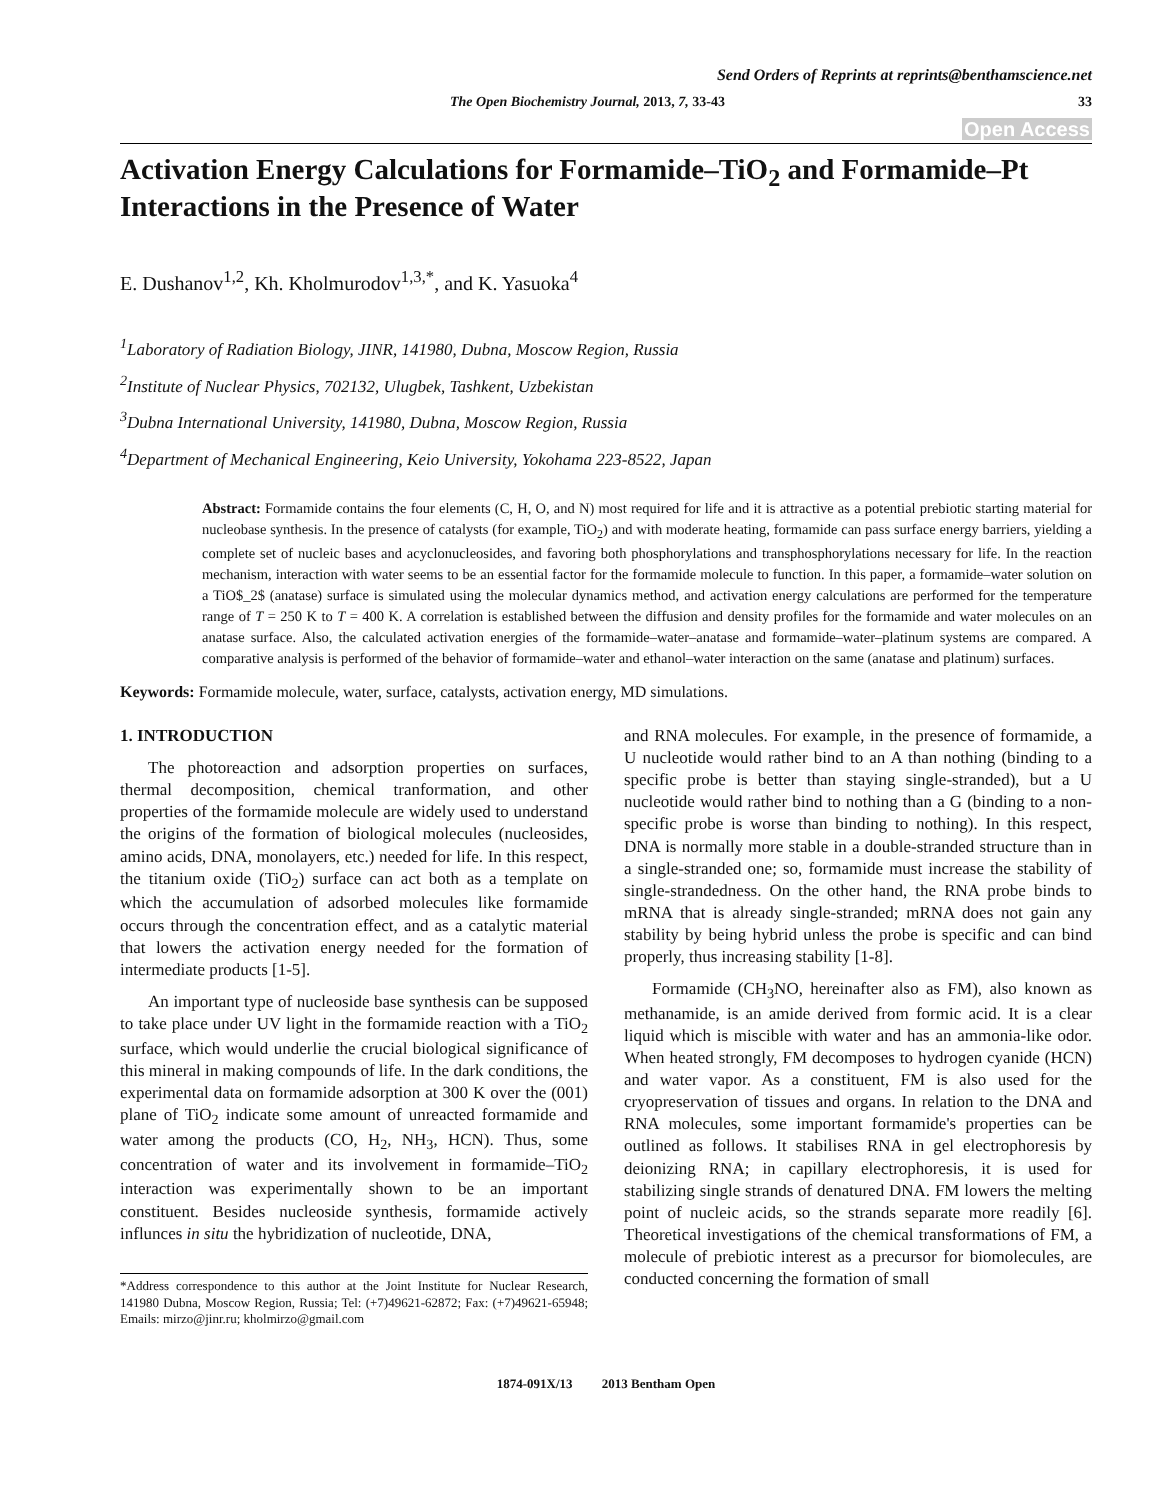Send Orders of Reprints at reprints@benthamscience.net
The Open Biochemistry Journal, 2013, 7, 33-43 33
Open Access
Activation Energy Calculations for Formamide–TiO<sub>2</sub> and Formamide–Pt Interactions in the Presence of Water
E. Dushanov<sup>1,2</sup>, Kh. Kholmurodov<sup>1,3,*</sup>, and K. Yasuoka<sup>4</sup>
<sup>1</sup> Laboratory of Radiation Biology, JINR, 141980, Dubna, Moscow Region, Russia
<sup>2</sup> Institute of Nuclear Physics, 702132, Ulugbek, Tashkent, Uzbekistan
<sup>3</sup> Dubna International University, 141980, Dubna, Moscow Region, Russia
<sup>4</sup> Department of Mechanical Engineering, Keio University, Yokohama 223-8522, Japan
Abstract: Formamide contains the four elements (C, H, O, and N) most required for life and it is attractive as a potential prebiotic starting material for nucleobase synthesis. In the presence of catalysts (for example, TiO<sub>2</sub>) and with moderate heating, formamide can pass surface energy barriers, yielding a complete set of nucleic bases and acyclonucleosides, and favoring both phosphorylations and transphosphorylations necessary for life. In the reaction mechanism, interaction with water seems to be an essential factor for the formamide molecule to function. In this paper, a formamide–water solution on a TiO$_2$ (anatase) surface is simulated using the molecular dynamics method, and activation energy calculations are performed for the temperature range of T = 250 K to T = 400 K. A correlation is established between the diffusion and density profiles for the formamide and water molecules on an anatase surface. Also, the calculated activation energies of the formamide–water–anatase and formamide–water–platinum systems are compared. A comparative analysis is performed of the behavior of formamide–water and ethanol–water interaction on the same (anatase and platinum) surfaces.
Keywords: Formamide molecule, water, surface, catalysts, activation energy, MD simulations.
1. INTRODUCTION
The photoreaction and adsorption properties on surfaces, thermal decomposition, chemical tranformation, and other properties of the formamide molecule are widely used to understand the origins of the formation of biological molecules (nucleosides, amino acids, DNA, monolayers, etc.) needed for life. In this respect, the titanium oxide (TiO<sub>2</sub>) surface can act both as a template on which the accumulation of adsorbed molecules like formamide occurs through the concentration effect, and as a catalytic material that lowers the activation energy needed for the formation of intermediate products [1-5].
An important type of nucleoside base synthesis can be supposed to take place under UV light in the formamide reaction with a TiO<sub>2</sub> surface, which would underlie the crucial biological significance of this mineral in making compounds of life. In the dark conditions, the experimental data on formamide adsorption at 300 K over the (001) plane of TiO<sub>2</sub> indicate some amount of unreacted formamide and water among the products (CO, H<sub>2</sub>, NH<sub>3</sub>, HCN). Thus, some concentration of water and its involvement in formamide–TiO<sub>2</sub> interaction was experimentally shown to be an important constituent. Besides nucleoside synthesis, formamide actively influnces in situ the hybridization of nucleotide, DNA,
*Address correspondence to this author at the Joint Institute for Nuclear Research, 141980 Dubna, Moscow Region, Russia; Tel: (+7)49621-62872; Fax: (+7)49621-65948; Emails: mirzo@jinr.ru; kholmirzo@gmail.com
and RNA molecules. For example, in the presence of formamide, a U nucleotide would rather bind to an A than nothing (binding to a specific probe is better than staying single-stranded), but a U nucleotide would rather bind to nothing than a G (binding to a non-specific probe is worse than binding to nothing). In this respect, DNA is normally more stable in a double-stranded structure than in a single-stranded one; so, formamide must increase the stability of single-strandedness. On the other hand, the RNA probe binds to mRNA that is already single-stranded; mRNA does not gain any stability by being hybrid unless the probe is specific and can bind properly, thus increasing stability [1-8].
Formamide (CH<sub>3</sub>NO, hereinafter also as FM), also known as methanamide, is an amide derived from formic acid. It is a clear liquid which is miscible with water and has an ammonia-like odor. When heated strongly, FM decomposes to hydrogen cyanide (HCN) and water vapor. As a constituent, FM is also used for the cryopreservation of tissues and organs. In relation to the DNA and RNA molecules, some important formamide's properties can be outlined as follows. It stabilises RNA in gel electrophoresis by deionizing RNA; in capillary electrophoresis, it is used for stabilizing single strands of denatured DNA. FM lowers the melting point of nucleic acids, so the strands separate more readily [6]. Theoretical investigations of the chemical transformations of FM, a molecule of prebiotic interest as a precursor for biomolecules, are conducted concerning the formation of small
1874-091X/13 2013 Bentham Open